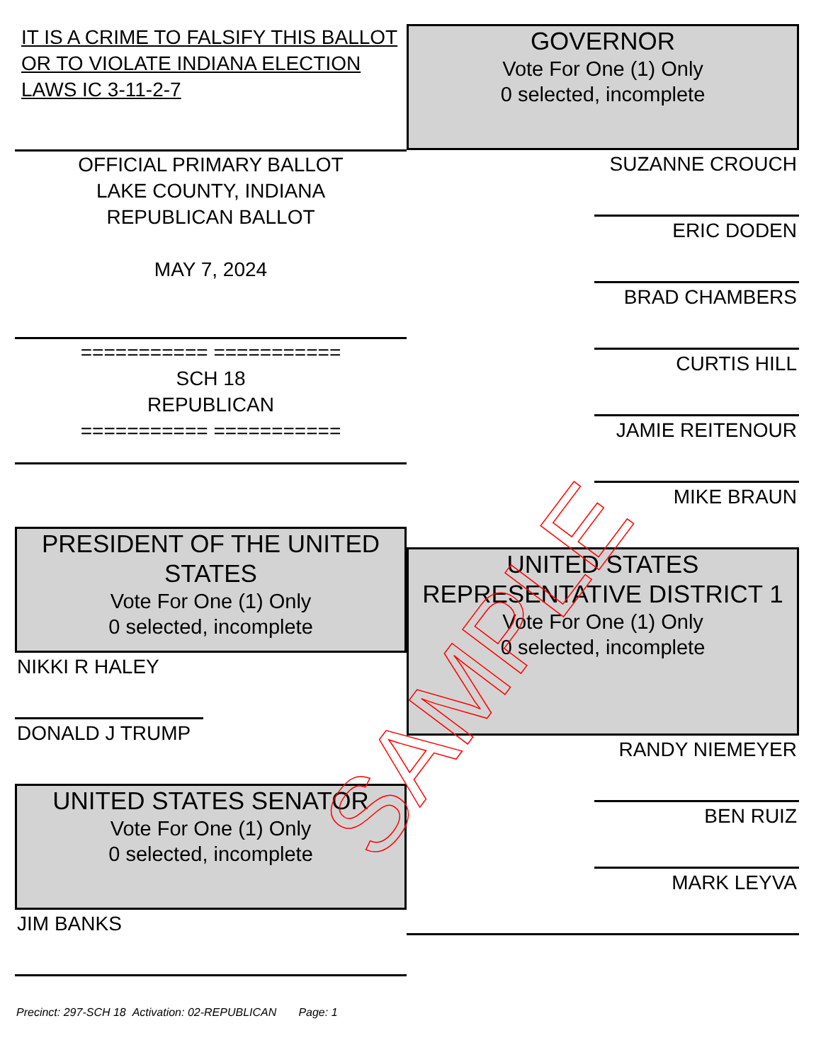IT IS A CRIME TO FALSIFY THIS BALLOT OR TO VIOLATE INDIANA ELECTION LAWS IC 3-11-2-7
OFFICIAL PRIMARY BALLOT
LAKE COUNTY, INDIANA
REPUBLICAN BALLOT
MAY 7, 2024
=========== ===========
SCH 18
REPUBLICAN
=========== ===========
PRESIDENT OF THE UNITED STATES
Vote For One (1) Only
0 selected, incomplete
NIKKI R HALEY
DONALD J TRUMP
UNITED STATES SENATOR
Vote For One (1) Only
0 selected, incomplete
JIM BANKS
Precinct: 297-SCH 18 Activation: 02-REPUBLICAN Page: 1
GOVERNOR
Vote For One (1) Only
0 selected, incomplete
SUZANNE CROUCH
ERIC DODEN
BRAD CHAMBERS
CURTIS HILL
JAMIE REITENOUR
MIKE BRAUN
UNITED STATES REPRESENTATIVE DISTRICT 1
Vote For One (1) Only
0 selected, incomplete
RANDY NIEMEYER
BEN RUIZ
MARK LEYVA
SAMPLE